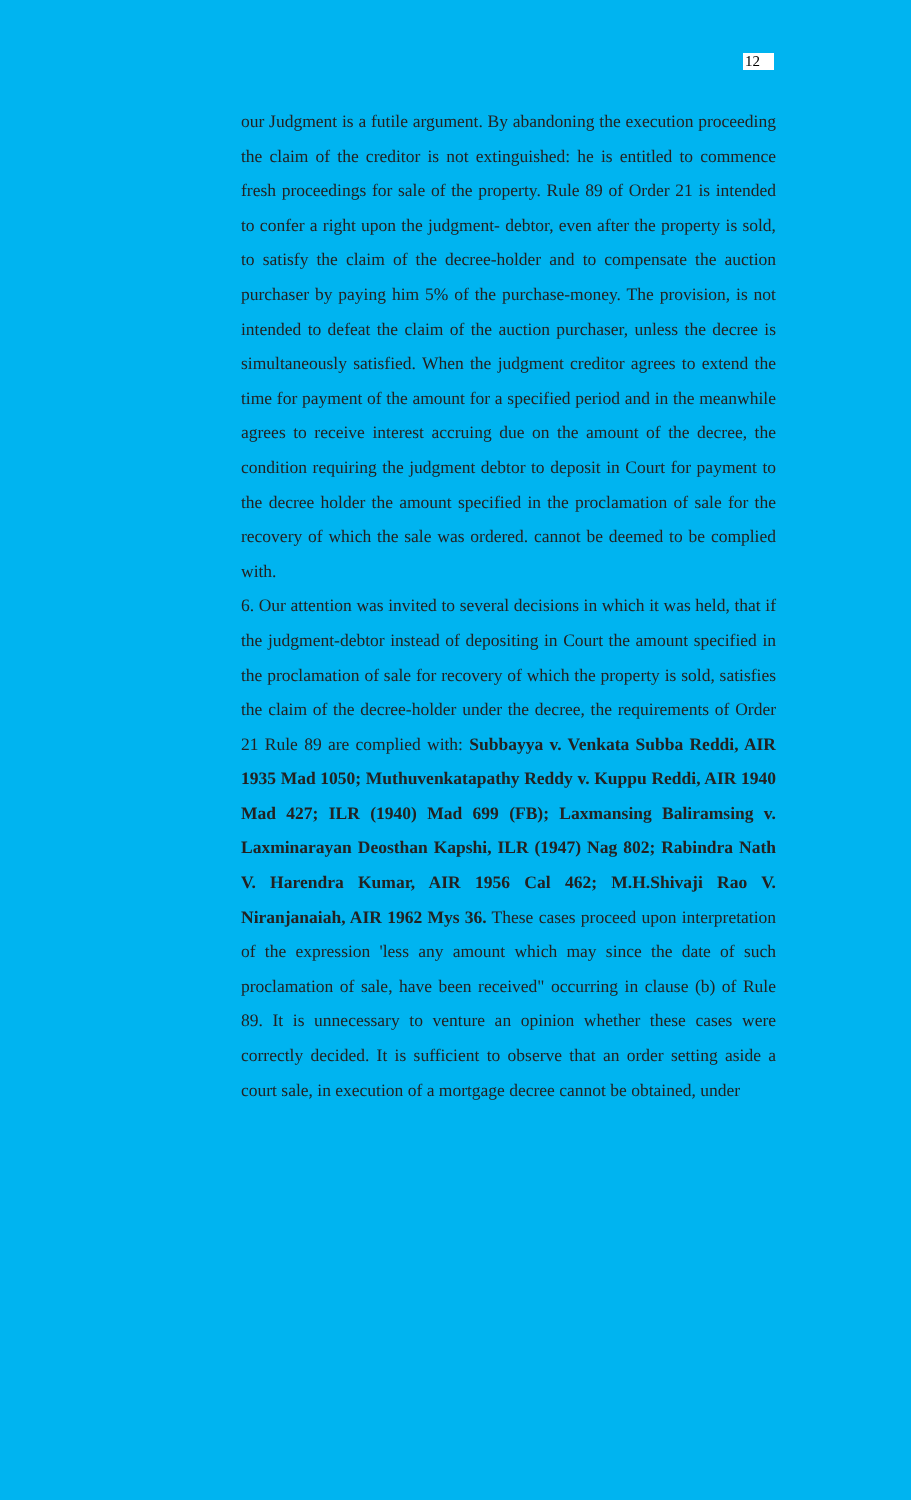12
our Judgment is a futile argument. By abandoning the execution proceeding the claim of the creditor is not extinguished: he is entitled to commence fresh proceedings for sale of the property. Rule 89 of Order 21 is intended to confer a right upon the judgment- debtor, even after the property is sold, to satisfy the claim of the decree-holder and to compensate the auction purchaser by paying him 5% of the purchase-money. The provision, is not intended to defeat the claim of the auction purchaser, unless the decree is simultaneously satisfied. When the judgment creditor agrees to extend the time for payment of the amount for a specified period and in the meanwhile agrees to receive interest accruing due on the amount of the decree, the condition requiring the judgment debtor to deposit in Court for payment to the decree holder the amount specified in the proclamation of sale for the recovery of which the sale was ordered. cannot be deemed to be complied with.
6. Our attention was invited to several decisions in which it was held, that if the judgment-debtor instead of depositing in Court the amount specified in the proclamation of sale for recovery of which the property is sold, satisfies the claim of the decree-holder under the decree, the requirements of Order 21 Rule 89 are complied with: Subbayya v. Venkata Subba Reddi, AIR 1935 Mad 1050; Muthuvenkatapathy Reddy v. Kuppu Reddi, AIR 1940 Mad 427; ILR (1940) Mad 699 (FB); Laxmansing Baliramsing v. Laxminarayan Deosthan Kapshi, ILR (1947) Nag 802; Rabindra Nath V. Harendra Kumar, AIR 1956 Cal 462; M.H.Shivaji Rao V. Niranjanaiah, AIR 1962 Mys 36. These cases proceed upon interpretation of the expression 'less any amount which may since the date of such proclamation of sale, have been received" occurring in clause (b) of Rule 89. It is unnecessary to venture an opinion whether these cases were correctly decided. It is sufficient to observe that an order setting aside a court sale, in execution of a mortgage decree cannot be obtained, under